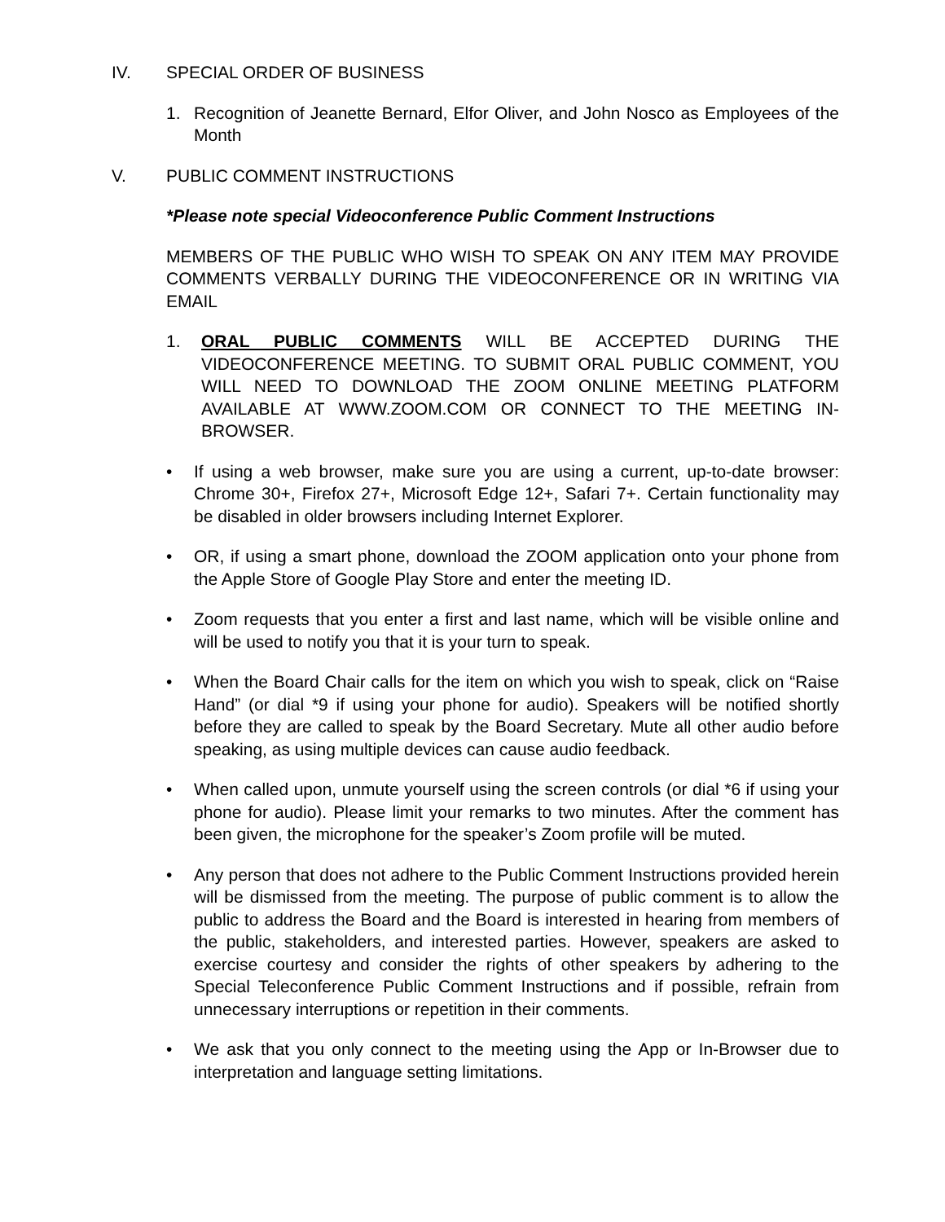IV. SPECIAL ORDER OF BUSINESS
1. Recognition of Jeanette Bernard, Elfor Oliver, and John Nosco as Employees of the Month
V. PUBLIC COMMENT INSTRUCTIONS
*Please note special Videoconference Public Comment Instructions
MEMBERS OF THE PUBLIC WHO WISH TO SPEAK ON ANY ITEM MAY PROVIDE COMMENTS VERBALLY DURING THE VIDEOCONFERENCE OR IN WRITING VIA EMAIL
1. ORAL PUBLIC COMMENTS WILL BE ACCEPTED DURING THE VIDEOCONFERENCE MEETING. TO SUBMIT ORAL PUBLIC COMMENT, YOU WILL NEED TO DOWNLOAD THE ZOOM ONLINE MEETING PLATFORM AVAILABLE AT WWW.ZOOM.COM OR CONNECT TO THE MEETING IN-BROWSER.
• If using a web browser, make sure you are using a current, up-to-date browser: Chrome 30+, Firefox 27+, Microsoft Edge 12+, Safari 7+. Certain functionality may be disabled in older browsers including Internet Explorer.
• OR, if using a smart phone, download the ZOOM application onto your phone from the Apple Store of Google Play Store and enter the meeting ID.
• Zoom requests that you enter a first and last name, which will be visible online and will be used to notify you that it is your turn to speak.
• When the Board Chair calls for the item on which you wish to speak, click on “Raise Hand” (or dial *9 if using your phone for audio). Speakers will be notified shortly before they are called to speak by the Board Secretary. Mute all other audio before speaking, as using multiple devices can cause audio feedback.
• When called upon, unmute yourself using the screen controls (or dial *6 if using your phone for audio). Please limit your remarks to two minutes. After the comment has been given, the microphone for the speaker’s Zoom profile will be muted.
• Any person that does not adhere to the Public Comment Instructions provided herein will be dismissed from the meeting. The purpose of public comment is to allow the public to address the Board and the Board is interested in hearing from members of the public, stakeholders, and interested parties. However, speakers are asked to exercise courtesy and consider the rights of other speakers by adhering to the Special Teleconference Public Comment Instructions and if possible, refrain from unnecessary interruptions or repetition in their comments.
• We ask that you only connect to the meeting using the App or In-Browser due to interpretation and language setting limitations.